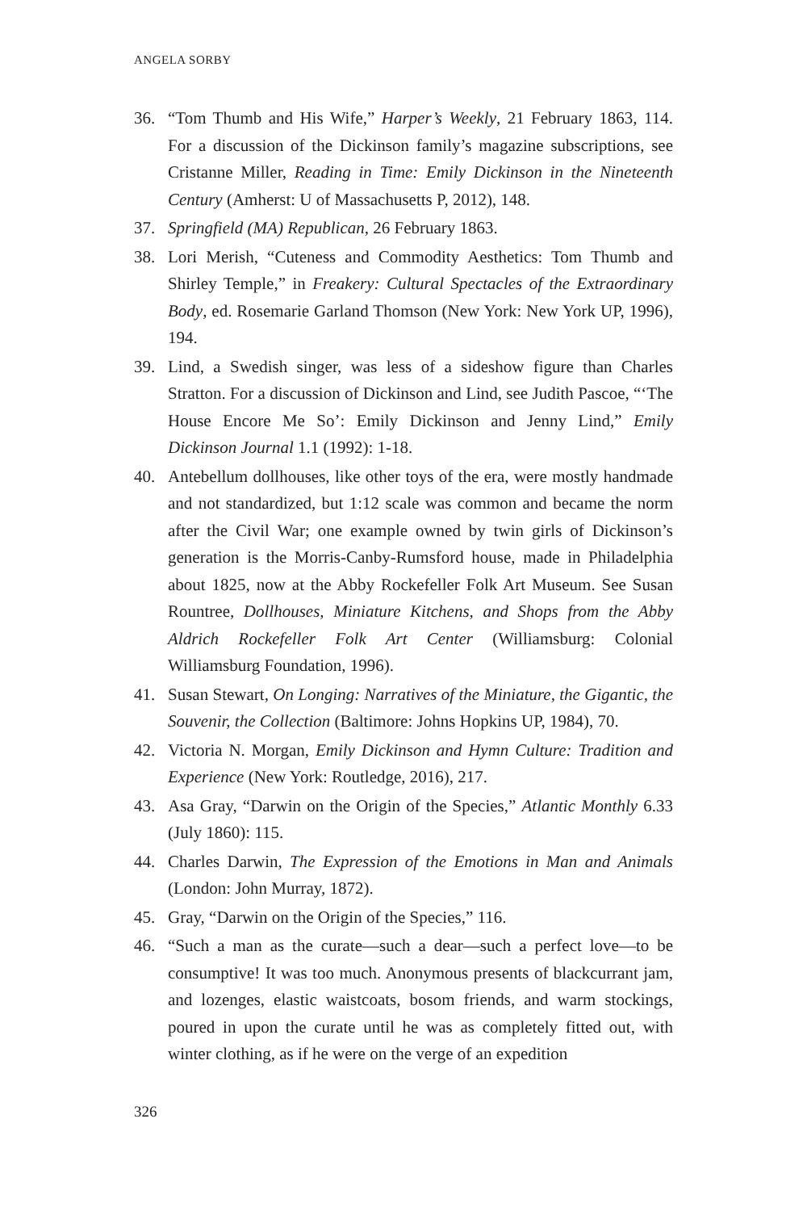ANGELA SORBY
36. “Tom Thumb and His Wife,” Harper’s Weekly, 21 February 1863, 114. For a discussion of the Dickinson family’s magazine subscriptions, see Cristanne Miller, Reading in Time: Emily Dickinson in the Nineteenth Century (Amherst: U of Massachusetts P, 2012), 148.
37. Springfield (MA) Republican, 26 February 1863.
38. Lori Merish, “Cuteness and Commodity Aesthetics: Tom Thumb and Shirley Temple,” in Freakery: Cultural Spectacles of the Extraordinary Body, ed. Rosemarie Garland Thomson (New York: New York UP, 1996), 194.
39. Lind, a Swedish singer, was less of a sideshow figure than Charles Stratton. For a discussion of Dickinson and Lind, see Judith Pascoe, “‘The House Encore Me So’: Emily Dickinson and Jenny Lind,” Emily Dickinson Journal 1.1 (1992): 1-18.
40. Antebellum dollhouses, like other toys of the era, were mostly handmade and not standardized, but 1:12 scale was common and became the norm after the Civil War; one example owned by twin girls of Dickinson’s generation is the Morris-Canby-Rumsford house, made in Philadelphia about 1825, now at the Abby Rockefeller Folk Art Museum. See Susan Rountree, Dollhouses, Miniature Kitchens, and Shops from the Abby Aldrich Rockefeller Folk Art Center (Williamsburg: Colonial Williamsburg Foundation, 1996).
41. Susan Stewart, On Longing: Narratives of the Miniature, the Gigantic, the Souvenir, the Collection (Baltimore: Johns Hopkins UP, 1984), 70.
42. Victoria N. Morgan, Emily Dickinson and Hymn Culture: Tradition and Experience (New York: Routledge, 2016), 217.
43. Asa Gray, “Darwin on the Origin of the Species,” Atlantic Monthly 6.33 (July 1860): 115.
44. Charles Darwin, The Expression of the Emotions in Man and Animals (London: John Murray, 1872).
45. Gray, “Darwin on the Origin of the Species,” 116.
46. “Such a man as the curate—such a dear—such a perfect love—to be consumptive! It was too much. Anonymous presents of blackcurrant jam, and lozenges, elastic waistcoats, bosom friends, and warm stockings, poured in upon the curate until he was as completely fitted out, with winter clothing, as if he were on the verge of an expedition
326